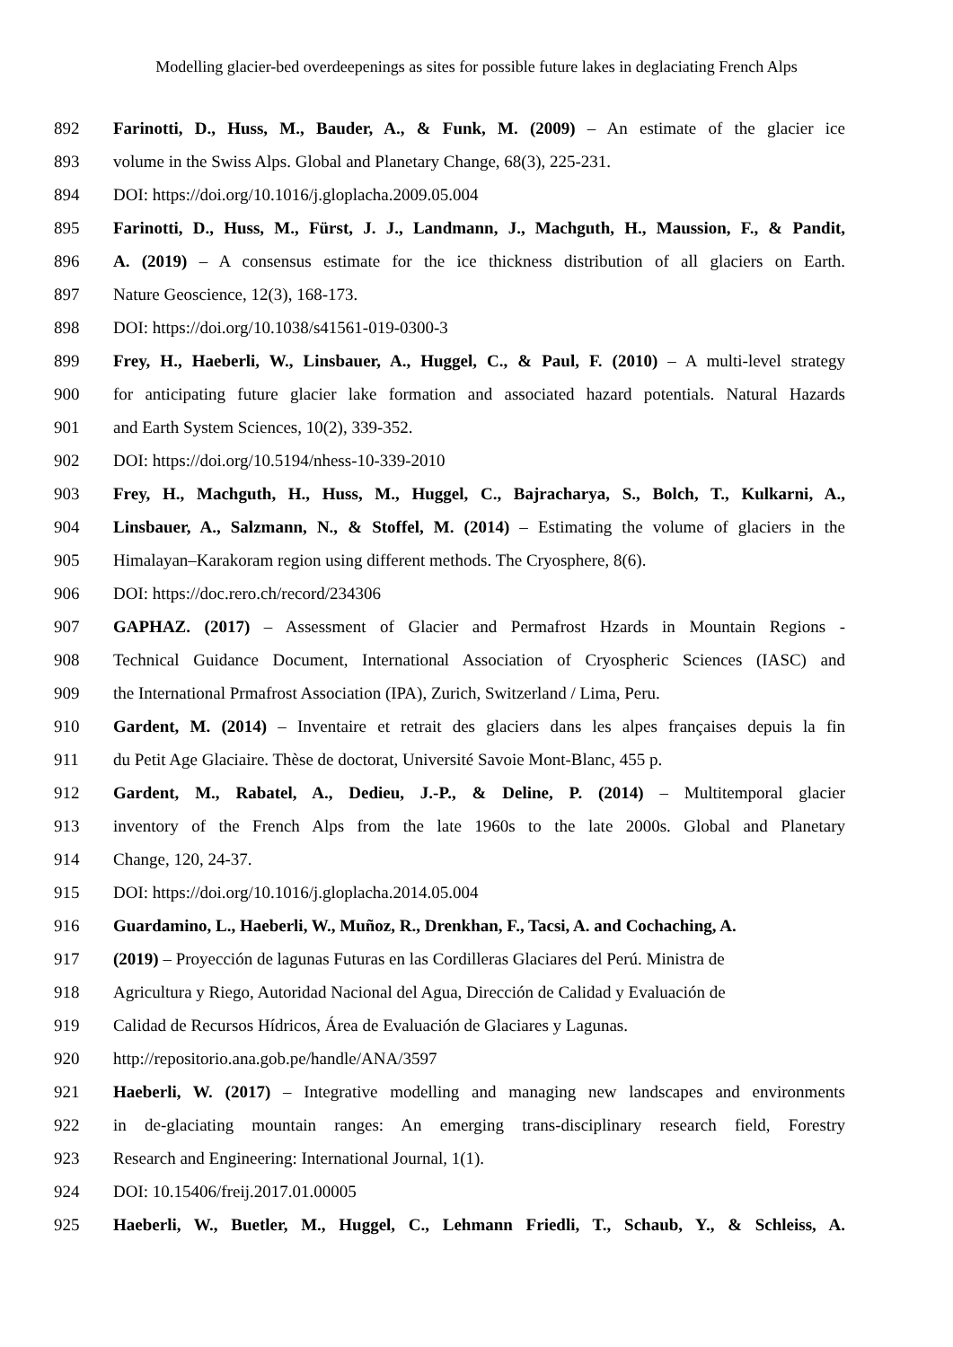Modelling glacier-bed overdeepenings as sites for possible future lakes in deglaciating French Alps
892 Farinotti, D., Huss, M., Bauder, A., & Funk, M. (2009) – An estimate of the glacier ice
893 volume in the Swiss Alps. Global and Planetary Change, 68(3), 225-231.
894 DOI: https://doi.org/10.1016/j.gloplacha.2009.05.004
895 Farinotti, D., Huss, M., Fürst, J. J., Landmann, J., Machguth, H., Maussion, F., & Pandit,
896 A. (2019) – A consensus estimate for the ice thickness distribution of all glaciers on Earth.
897 Nature Geoscience, 12(3), 168-173.
898 DOI: https://doi.org/10.1038/s41561-019-0300-3
899 Frey, H., Haeberli, W., Linsbauer, A., Huggel, C., & Paul, F. (2010) – A multi-level strategy
900 for anticipating future glacier lake formation and associated hazard potentials. Natural Hazards
901 and Earth System Sciences, 10(2), 339-352.
902 DOI: https://doi.org/10.5194/nhess-10-339-2010
903 Frey, H., Machguth, H., Huss, M., Huggel, C., Bajracharya, S., Bolch, T., Kulkarni, A.,
904 Linsbauer, A., Salzmann, N., & Stoffel, M. (2014) – Estimating the volume of glaciers in the
905 Himalayan–Karakoram region using different methods. The Cryosphere, 8(6).
906 DOI: https://doc.rero.ch/record/234306
907 GAPHAZ. (2017) – Assessment of Glacier and Permafrost Hzards in Mountain Regions -
908 Technical Guidance Document, International Association of Cryospheric Sciences (IASC) and
909 the International Prmafrost Association (IPA), Zurich, Switzerland / Lima, Peru.
910 Gardent, M. (2014) – Inventaire et retrait des glaciers dans les alpes françaises depuis la fin
911 du Petit Age Glaciaire. Thèse de doctorat, Université Savoie Mont-Blanc, 455 p.
912 Gardent, M., Rabatel, A., Dedieu, J.-P., & Deline, P. (2014) – Multitemporal glacier
913 inventory of the French Alps from the late 1960s to the late 2000s. Global and Planetary
914 Change, 120, 24-37.
915 DOI: https://doi.org/10.1016/j.gloplacha.2014.05.004
916 Guardamino, L., Haeberli, W., Muñoz, R., Drenkhan, F., Tacsi, A. and Cochaching, A.
917 (2019) – Proyección de lagunas Futuras en las Cordilleras Glaciares del Perú. Ministra de
918 Agricultura y Riego, Autoridad Nacional del Agua, Dirección de Calidad y Evaluación de
919 Calidad de Recursos Hídricos, Área de Evaluación de Glaciares y Lagunas.
920 http://repositorio.ana.gob.pe/handle/ANA/3597
921 Haeberli, W. (2017) – Integrative modelling and managing new landscapes and environments
922 in de-glaciating mountain ranges: An emerging trans-disciplinary research field, Forestry
923 Research and Engineering: International Journal, 1(1).
924 DOI: 10.15406/freij.2017.01.00005
925 Haeberli, W., Buetler, M., Huggel, C., Lehmann Friedli, T., Schaub, Y., & Schleiss, A.